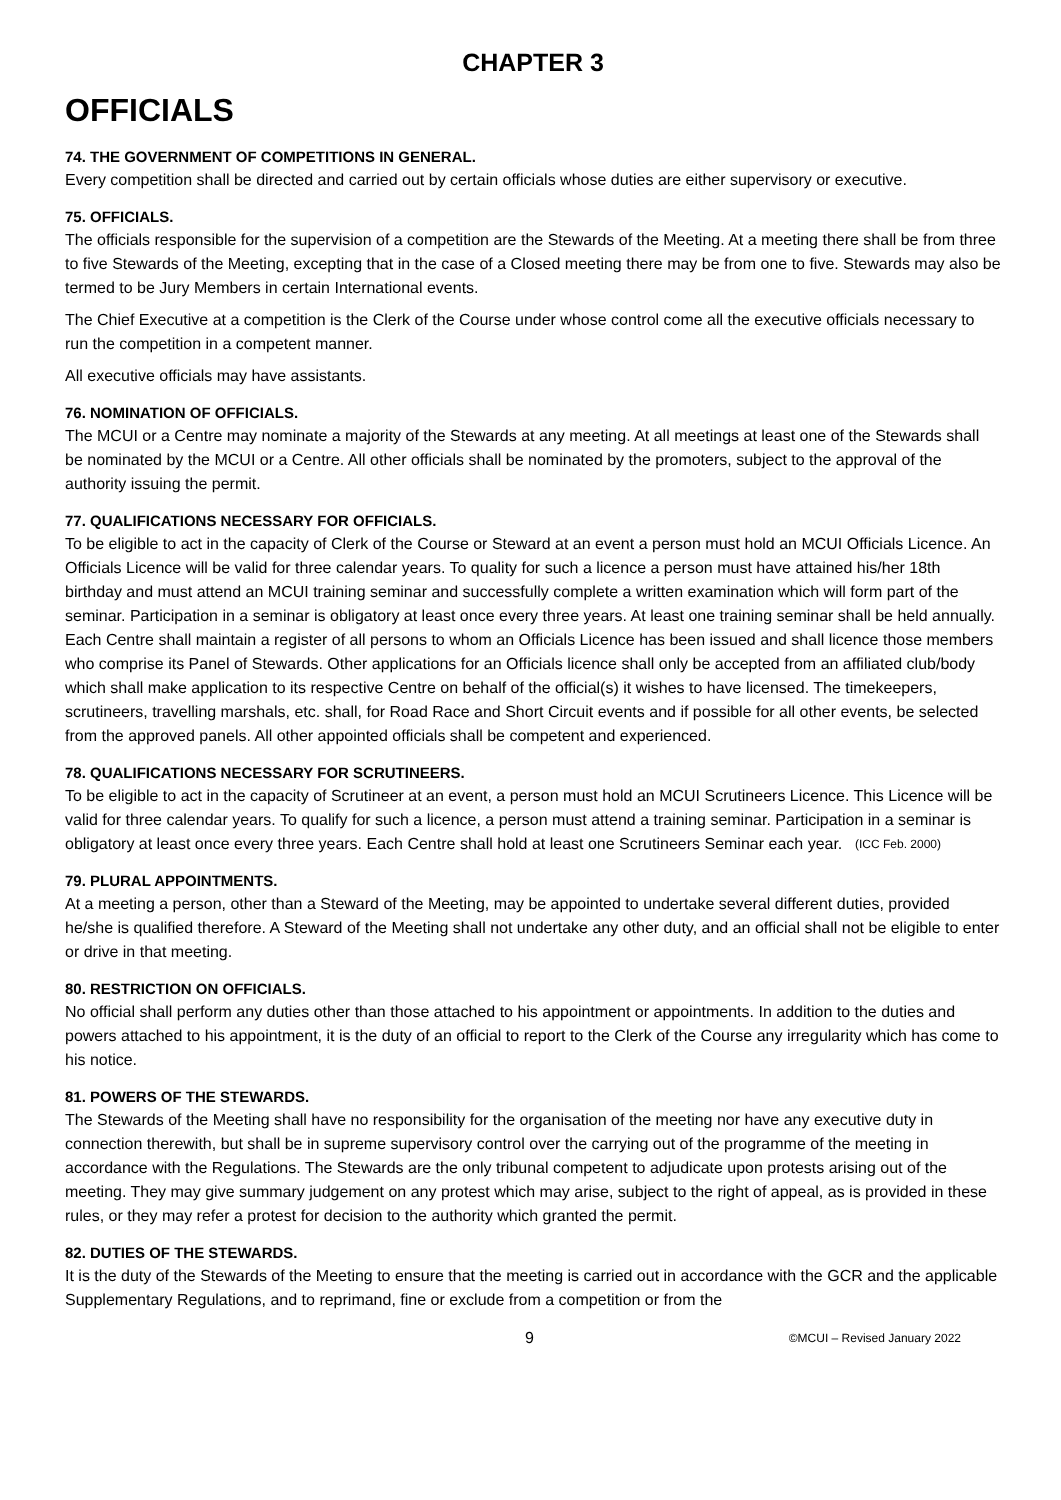CHAPTER 3
OFFICIALS
74. THE GOVERNMENT OF COMPETITIONS IN GENERAL.
Every competition shall be directed and carried out by certain officials whose duties are either supervisory or executive.
75. OFFICIALS.
The officials responsible for the supervision of a competition are the Stewards of the Meeting. At a meeting there shall be from three to five Stewards of the Meeting, excepting that in the case of a Closed meeting there may be from one to five. Stewards may also be termed to be Jury Members in certain International events.
The Chief Executive at a competition is the Clerk of the Course under whose control come all the executive officials necessary to run the competition in a competent manner.
All executive officials may have assistants.
76. NOMINATION OF OFFICIALS.
The MCUI or a Centre may nominate a majority of the Stewards at any meeting. At all meetings at least one of the Stewards shall be nominated by the MCUI or a Centre. All other officials shall be nominated by the promoters, subject to the approval of the authority issuing the permit.
77. QUALIFICATIONS NECESSARY FOR OFFICIALS.
To be eligible to act in the capacity of Clerk of the Course or Steward at an event a person must hold an MCUI Officials Licence. An Officials Licence will be valid for three calendar years. To quality for such a licence a person must have attained his/her 18th birthday and must attend an MCUI training seminar and successfully complete a written examination which will form part of the seminar. Participation in a seminar is obligatory at least once every three years. At least one training seminar shall be held annually. Each Centre shall maintain a register of all persons to whom an Officials Licence has been issued and shall licence those members who comprise its Panel of Stewards. Other applications for an Officials licence shall only be accepted from an affiliated club/body which shall make application to its respective Centre on behalf of the official(s) it wishes to have licensed. The timekeepers, scrutineers, travelling marshals, etc. shall, for Road Race and Short Circuit events and if possible for all other events, be selected from the approved panels. All other appointed officials shall be competent and experienced.
78. QUALIFICATIONS NECESSARY FOR SCRUTINEERS.
To be eligible to act in the capacity of Scrutineer at an event, a person must hold an MCUI Scrutineers Licence. This Licence will be valid for three calendar years. To qualify for such a licence, a person must attend a training seminar. Participation in a seminar is obligatory at least once every three years. Each Centre shall hold at least one Scrutineers Seminar each year. (ICC Feb. 2000)
79. PLURAL APPOINTMENTS.
At a meeting a person, other than a Steward of the Meeting, may be appointed to undertake several different duties, provided he/she is qualified therefore. A Steward of the Meeting shall not undertake any other duty, and an official shall not be eligible to enter or drive in that meeting.
80. RESTRICTION ON OFFICIALS.
No official shall perform any duties other than those attached to his appointment or appointments. In addition to the duties and powers attached to his appointment, it is the duty of an official to report to the Clerk of the Course any irregularity which has come to his notice.
81. POWERS OF THE STEWARDS.
The Stewards of the Meeting shall have no responsibility for the organisation of the meeting nor have any executive duty in connection therewith, but shall be in supreme supervisory control over the carrying out of the programme of the meeting in accordance with the Regulations. The Stewards are the only tribunal competent to adjudicate upon protests arising out of the meeting. They may give summary judgement on any protest which may arise, subject to the right of appeal, as is provided in these rules, or they may refer a protest for decision to the authority which granted the permit.
82. DUTIES OF THE STEWARDS.
It is the duty of the Stewards of the Meeting to ensure that the meeting is carried out in accordance with the GCR and the applicable Supplementary Regulations, and to reprimand, fine or exclude from a competition or from the
9 ©MCUI – Revised January 2022